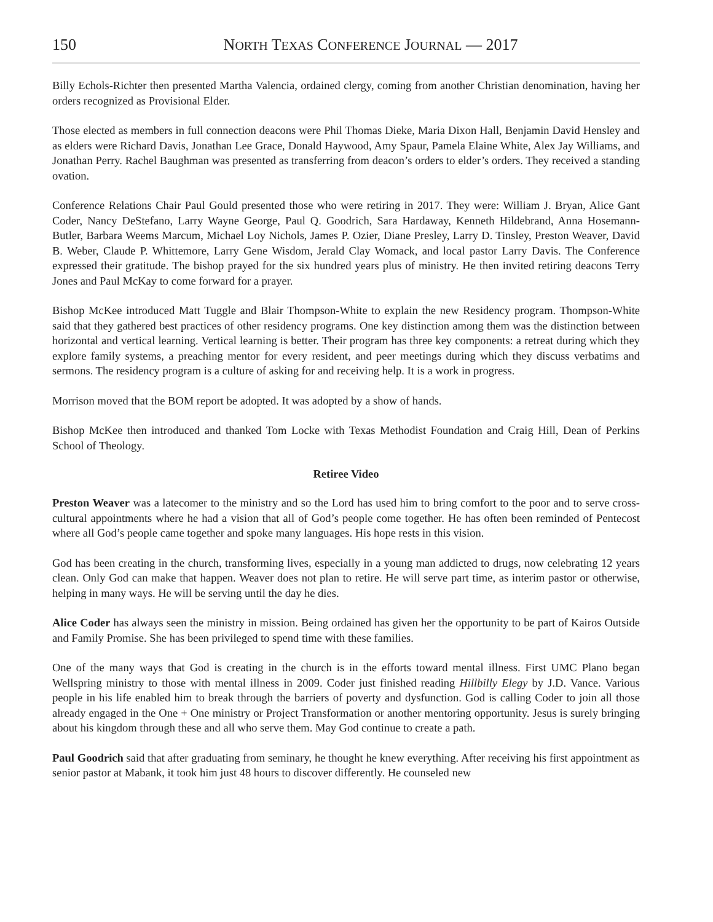150 NORTH TEXAS CONFERENCE JOURNAL — 2017
Billy Echols-Richter then presented Martha Valencia, ordained clergy, coming from another Christian denomination, having her orders recognized as Provisional Elder.
Those elected as members in full connection deacons were Phil Thomas Dieke, Maria Dixon Hall, Benjamin David Hensley and as elders were Richard Davis, Jonathan Lee Grace, Donald Haywood, Amy Spaur, Pamela Elaine White, Alex Jay Williams, and Jonathan Perry. Rachel Baughman was presented as transferring from deacon’s orders to elder’s orders. They received a standing ovation.
Conference Relations Chair Paul Gould presented those who were retiring in 2017. They were: William J. Bryan, Alice Gant Coder, Nancy DeStefano, Larry Wayne George, Paul Q. Goodrich, Sara Hardaway, Kenneth Hildebrand, Anna Hosemann-Butler, Barbara Weems Marcum, Michael Loy Nichols, James P. Ozier, Diane Presley, Larry D. Tinsley, Preston Weaver, David B. Weber, Claude P. Whittemore, Larry Gene Wisdom, Jerald Clay Womack, and local pastor Larry Davis. The Conference expressed their gratitude. The bishop prayed for the six hundred years plus of ministry. He then invited retiring deacons Terry Jones and Paul McKay to come forward for a prayer.
Bishop McKee introduced Matt Tuggle and Blair Thompson-White to explain the new Residency program. Thompson-White said that they gathered best practices of other residency programs. One key distinction among them was the distinction between horizontal and vertical learning. Vertical learning is better. Their program has three key components: a retreat during which they explore family systems, a preaching mentor for every resident, and peer meetings during which they discuss verbatims and sermons. The residency program is a culture of asking for and receiving help. It is a work in progress.
Morrison moved that the BOM report be adopted. It was adopted by a show of hands.
Bishop McKee then introduced and thanked Tom Locke with Texas Methodist Foundation and Craig Hill, Dean of Perkins School of Theology.
Retiree Video
Preston Weaver was a latecomer to the ministry and so the Lord has used him to bring comfort to the poor and to serve cross-cultural appointments where he had a vision that all of God’s people come together. He has often been reminded of Pentecost where all God’s people came together and spoke many languages. His hope rests in this vision.
God has been creating in the church, transforming lives, especially in a young man addicted to drugs, now celebrating 12 years clean. Only God can make that happen. Weaver does not plan to retire. He will serve part time, as interim pastor or otherwise, helping in many ways. He will be serving until the day he dies.
Alice Coder has always seen the ministry in mission. Being ordained has given her the opportunity to be part of Kairos Outside and Family Promise. She has been privileged to spend time with these families.
One of the many ways that God is creating in the church is in the efforts toward mental illness. First UMC Plano began Wellspring ministry to those with mental illness in 2009. Coder just finished reading Hillbilly Elegy by J.D. Vance. Various people in his life enabled him to break through the barriers of poverty and dysfunction. God is calling Coder to join all those already engaged in the One + One ministry or Project Transformation or another mentoring opportunity. Jesus is surely bringing about his kingdom through these and all who serve them. May God continue to create a path.
Paul Goodrich said that after graduating from seminary, he thought he knew everything. After receiving his first appointment as senior pastor at Mabank, it took him just 48 hours to discover differently. He counseled new